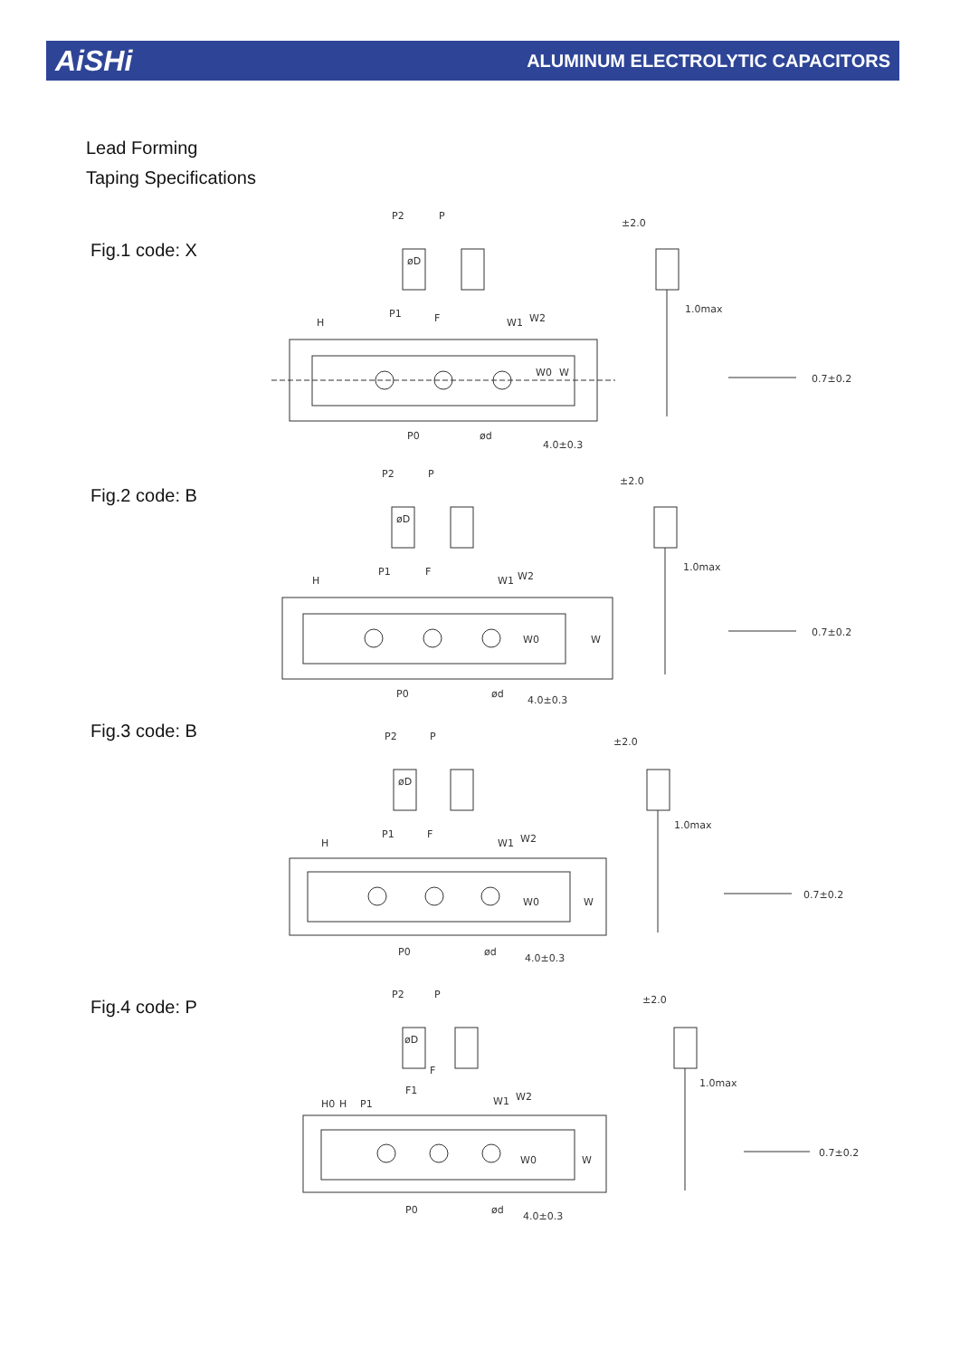AiSHi ALUMINUM ELECTROLYTIC CAPACITORS
Lead Forming
Taping Specifications
Fig.1 code: X
P2
P
øD
P1
F
H
W1
W2
W0
W
P0
ød
4.0±0.3
±2.0
1.0max
0.7±0.2
Fig.2 code: B
P2
P
øD
P1
F
H
W1
W2
W0
W
P0
ød
4.0±0.3
±2.0
1.0max
0.7±0.2
Fig.3 code: B
P2
P
øD
P1
F
H
W1
W2
W0
W
P0
ød
4.0±0.3
±2.0
1.0max
0.7±0.2
Fig.4 code: P
P2
P
øD
F
F1
P1
H0
H
W1
W2
W0
W
P0
ød
4.0±0.3
±2.0
1.0max
0.7±0.2